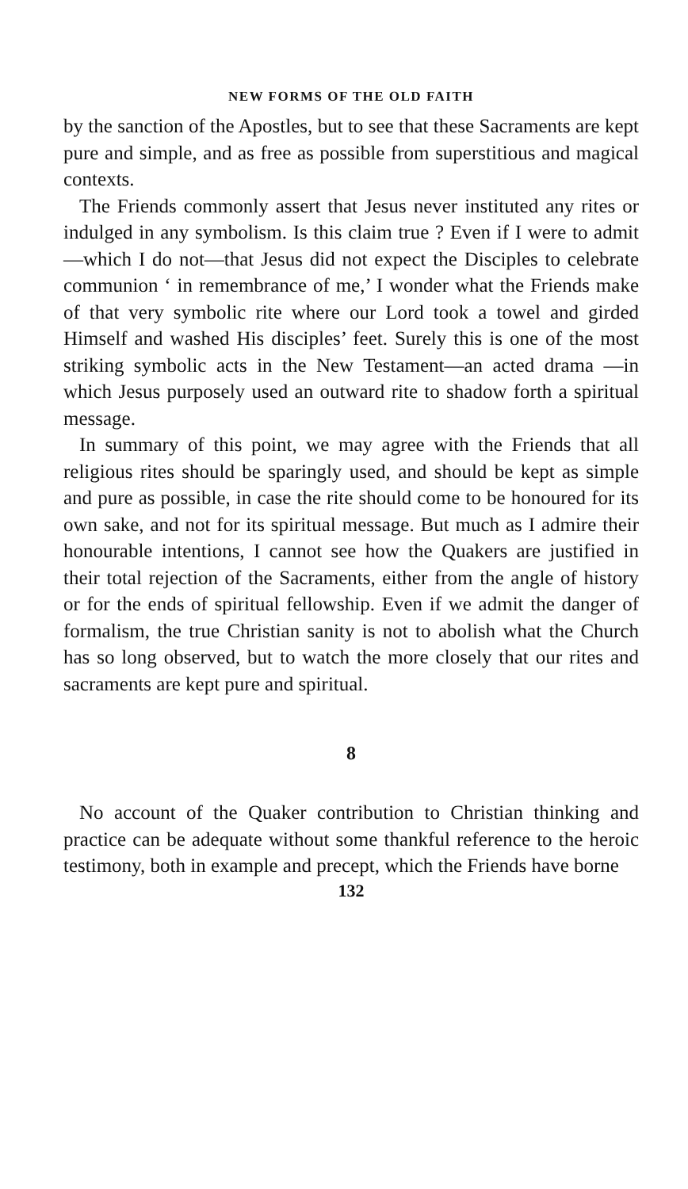NEW FORMS OF THE OLD FAITH
by the sanction of the Apostles, but to see that these Sacraments are kept pure and simple, and as free as possible from superstitious and magical contexts.
The Friends commonly assert that Jesus never instituted any rites or indulged in any symbolism. Is this claim true ? Even if I were to admit—which I do not—that Jesus did not expect the Disciples to celebrate communion ‘ in remembrance of me,’ I wonder what the Friends make of that very symbolic rite where our Lord took a towel and girded Himself and washed His disciples’ feet. Surely this is one of the most striking symbolic acts in the New Testament—an acted drama —in which Jesus purposely used an outward rite to shadow forth a spiritual message.
In summary of this point, we may agree with the Friends that all religious rites should be sparingly used, and should be kept as simple and pure as possible, in case the rite should come to be honoured for its own sake, and not for its spiritual message. But much as I admire their honourable intentions, I cannot see how the Quakers are justified in their total rejection of the Sacraments, either from the angle of history or for the ends of spiritual fellowship. Even if we admit the danger of formalism, the true Christian sanity is not to abolish what the Church has so long observed, but to watch the more closely that our rites and sacraments are kept pure and spiritual.
8
No account of the Quaker contribution to Christian thinking and practice can be adequate without some thankful reference to the heroic testimony, both in example and precept, which the Friends have borne
132